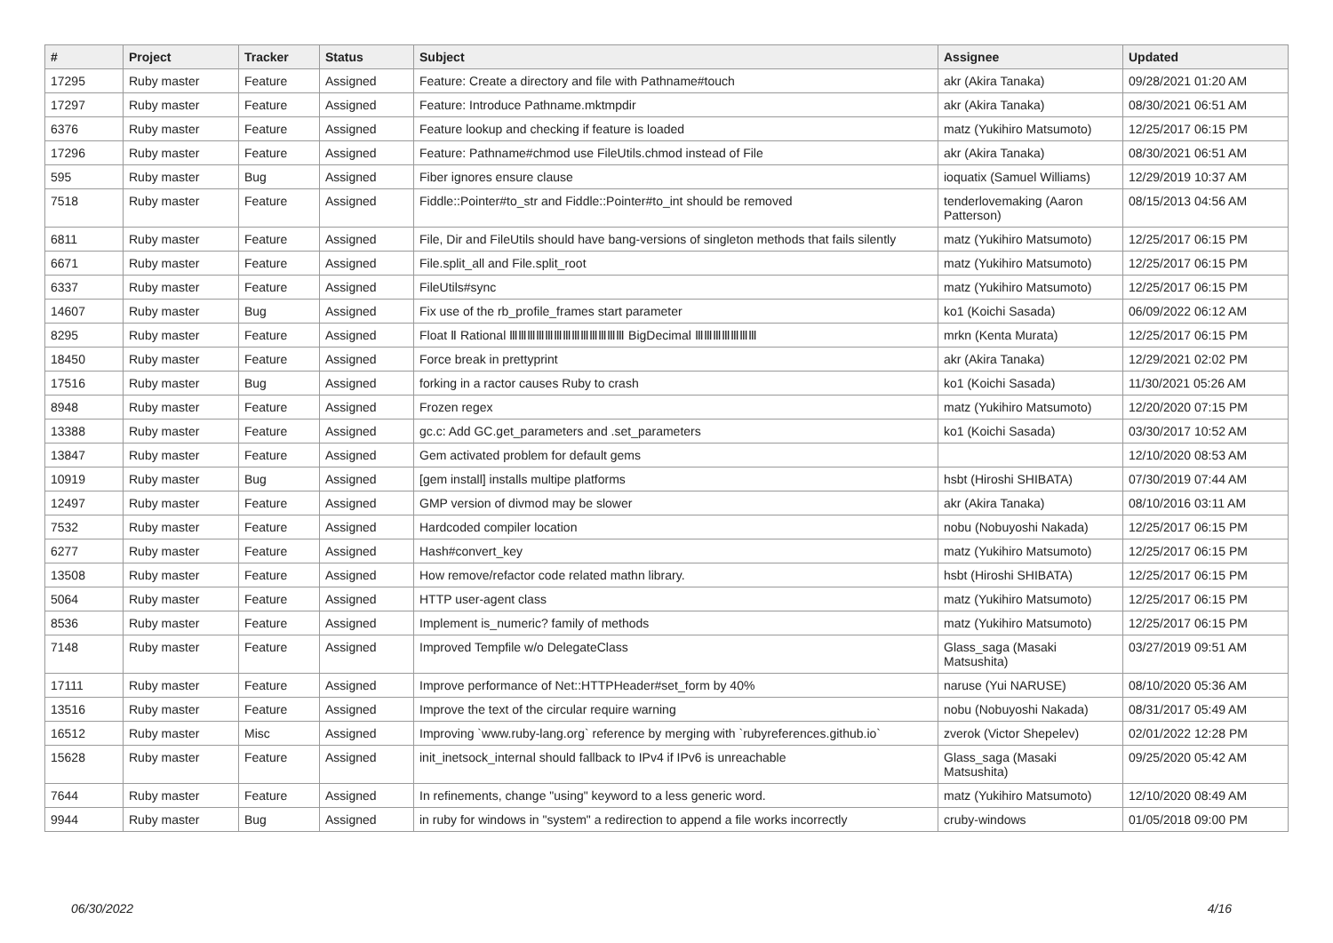| # | Project | Tracker | Status | Subject | Assignee | Updated |
| --- | --- | --- | --- | --- | --- | --- |
| 17295 | Ruby master | Feature | Assigned | Feature: Create a directory and file with Pathname#touch | akr (Akira Tanaka) | 09/28/2021 01:20 AM |
| 17297 | Ruby master | Feature | Assigned | Feature: Introduce Pathname.mktmpdir | akr (Akira Tanaka) | 08/30/2021 06:51 AM |
| 6376 | Ruby master | Feature | Assigned | Feature lookup and checking if feature is loaded | matz (Yukihiro Matsumoto) | 12/25/2017 06:15 PM |
| 17296 | Ruby master | Feature | Assigned | Feature: Pathname#chmod use FileUtils.chmod instead of File | akr (Akira Tanaka) | 08/30/2021 06:51 AM |
| 595 | Ruby master | Bug | Assigned | Fiber ignores ensure clause | ioquatix (Samuel Williams) | 12/29/2019 10:37 AM |
| 7518 | Ruby master | Feature | Assigned | Fiddle::Pointer#to_str and Fiddle::Pointer#to_int should be removed | tenderlovemaking (Aaron Patterson) | 08/15/2013 04:56 AM |
| 6811 | Ruby master | Feature | Assigned | File, Dir and FileUtils should have bang-versions of singleton methods that fails silently | matz (Yukihiro Matsumoto) | 12/25/2017 06:15 PM |
| 6671 | Ruby master | Feature | Assigned | File.split_all and File.split_root | matz (Yukihiro Matsumoto) | 12/25/2017 06:15 PM |
| 6337 | Ruby master | Feature | Assigned | FileUtils#sync | matz (Yukihiro Matsumoto) | 12/25/2017 06:15 PM |
| 14607 | Ruby master | Bug | Assigned | Fix use of the rb_profile_frames start parameter | ko1 (Koichi Sasada) | 06/09/2022 06:12 AM |
| 8295 | Ruby master | Feature | Assigned | Float Ⅱ Rational ⅢⅢⅢⅢⅢⅢⅢⅢⅢⅢⅢⅢⅢ BigDecimal ⅢⅢⅢⅢⅢⅢⅢ | mrkn (Kenta Murata) | 12/25/2017 06:15 PM |
| 18450 | Ruby master | Feature | Assigned | Force break in prettyprint | akr (Akira Tanaka) | 12/29/2021 02:02 PM |
| 17516 | Ruby master | Bug | Assigned | forking in a ractor causes Ruby to crash | ko1 (Koichi Sasada) | 11/30/2021 05:26 AM |
| 8948 | Ruby master | Feature | Assigned | Frozen regex | matz (Yukihiro Matsumoto) | 12/20/2020 07:15 PM |
| 13388 | Ruby master | Feature | Assigned | gc.c: Add GC.get_parameters and .set_parameters | ko1 (Koichi Sasada) | 03/30/2017 10:52 AM |
| 13847 | Ruby master | Feature | Assigned | Gem activated problem for default gems | | 12/10/2020 08:53 AM |
| 10919 | Ruby master | Bug | Assigned | [gem install] installs multipe platforms | hsbt (Hiroshi SHIBATA) | 07/30/2019 07:44 AM |
| 12497 | Ruby master | Feature | Assigned | GMP version of divmod may be slower | akr (Akira Tanaka) | 08/10/2016 03:11 AM |
| 7532 | Ruby master | Feature | Assigned | Hardcoded compiler location | nobu (Nobuyoshi Nakada) | 12/25/2017 06:15 PM |
| 6277 | Ruby master | Feature | Assigned | Hash#convert_key | matz (Yukihiro Matsumoto) | 12/25/2017 06:15 PM |
| 13508 | Ruby master | Feature | Assigned | How remove/refactor code related mathn library. | hsbt (Hiroshi SHIBATA) | 12/25/2017 06:15 PM |
| 5064 | Ruby master | Feature | Assigned | HTTP user-agent class | matz (Yukihiro Matsumoto) | 12/25/2017 06:15 PM |
| 8536 | Ruby master | Feature | Assigned | Implement is_numeric? family of methods | matz (Yukihiro Matsumoto) | 12/25/2017 06:15 PM |
| 7148 | Ruby master | Feature | Assigned | Improved Tempfile w/o DelegateClass | Glass_saga (Masaki Matsushita) | 03/27/2019 09:51 AM |
| 17111 | Ruby master | Feature | Assigned | Improve performance of Net::HTTPHeader#set_form by 40% | naruse (Yui NARUSE) | 08/10/2020 05:36 AM |
| 13516 | Ruby master | Feature | Assigned | Improve the text of the circular require warning | nobu (Nobuyoshi Nakada) | 08/31/2017 05:49 AM |
| 16512 | Ruby master | Misc | Assigned | Improving `www.ruby-lang.org` reference by merging with `rubyreferences.github.io` | zverok (Victor Shepelev) | 02/01/2022 12:28 PM |
| 15628 | Ruby master | Feature | Assigned | init_inetsock_internal should fallback to IPv4 if IPv6 is unreachable | Glass_saga (Masaki Matsushita) | 09/25/2020 05:42 AM |
| 7644 | Ruby master | Feature | Assigned | In refinements, change "using" keyword to a less generic word. | matz (Yukihiro Matsumoto) | 12/10/2020 08:49 AM |
| 9944 | Ruby master | Bug | Assigned | in ruby for windows in "system" a redirection to append a file works incorrectly | cruby-windows | 01/05/2018 09:00 PM |
06/30/2022 4/16